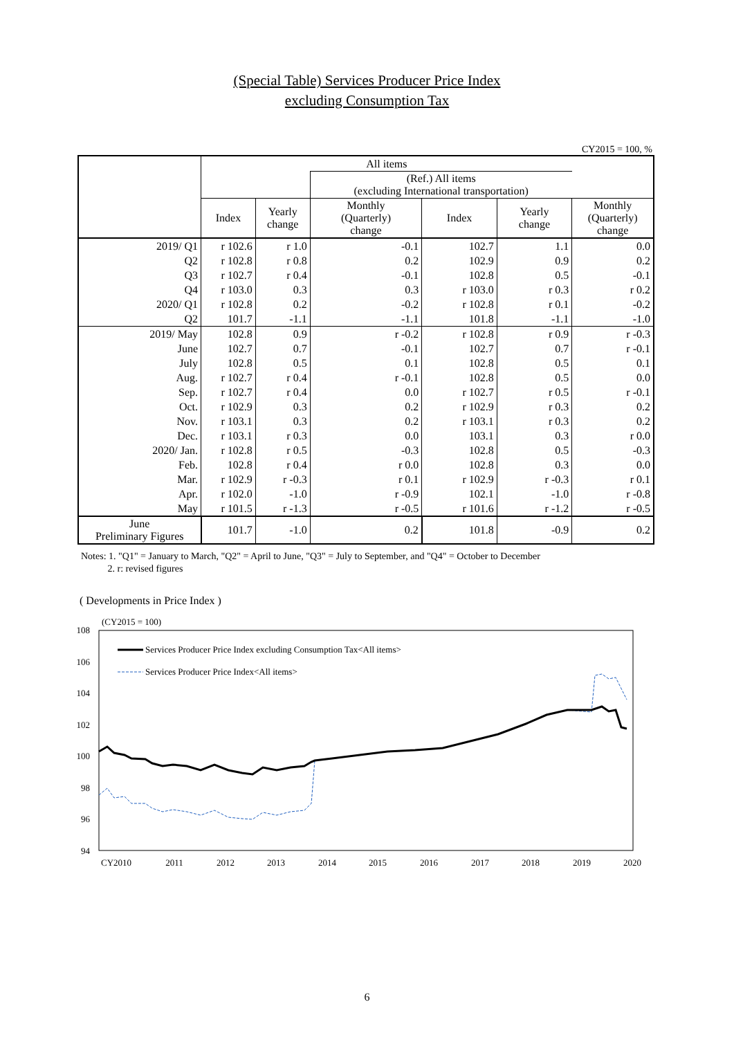(Special Table) Services Producer Price Index
excluding Consumption Tax
CY2015 = 100, %
| | All items | | | | | |
| --- | --- | --- | --- | --- | --- | --- |
| | | | (Ref.) All items (excluding International transportation) | | | |
| | Index | Yearly change | Monthly (Quarterly) change | Index | Yearly change | Monthly (Quarterly) change |
| 2019/ Q1 | r 102.6 | r 1.0 | -0.1 | 102.7 | 1.1 | 0.0 |
| Q2 | r 102.8 | r 0.8 | 0.2 | 102.9 | 0.9 | 0.2 |
| Q3 | r 102.7 | r 0.4 | -0.1 | 102.8 | 0.5 | -0.1 |
| Q4 | r 103.0 | 0.3 | 0.3 | r 103.0 | r 0.3 | r 0.2 |
| 2020/ Q1 | r 102.8 | 0.2 | -0.2 | r 102.8 | r 0.1 | -0.2 |
| Q2 | 101.7 | -1.1 | -1.1 | 101.8 | -1.1 | -1.0 |
| 2019/ May | 102.8 | 0.9 | r -0.2 | r 102.8 | r 0.9 | r -0.3 |
| June | 102.7 | 0.7 | -0.1 | 102.7 | 0.7 | r -0.1 |
| July | 102.8 | 0.5 | 0.1 | 102.8 | 0.5 | 0.1 |
| Aug. | r 102.7 | r 0.4 | r -0.1 | 102.8 | 0.5 | 0.0 |
| Sep. | r 102.7 | r 0.4 | 0.0 | r 102.7 | r 0.5 | r -0.1 |
| Oct. | r 102.9 | 0.3 | 0.2 | r 102.9 | r 0.3 | 0.2 |
| Nov. | r 103.1 | 0.3 | 0.2 | r 103.1 | r 0.3 | 0.2 |
| Dec. | r 103.1 | r 0.3 | 0.0 | 103.1 | 0.3 | r 0.0 |
| 2020/ Jan. | r 102.8 | r 0.5 | -0.3 | 102.8 | 0.5 | -0.3 |
| Feb. | 102.8 | r 0.4 | r 0.0 | 102.8 | 0.3 | 0.0 |
| Mar. | r 102.9 | r -0.3 | r 0.1 | r 102.9 | r -0.3 | r 0.1 |
| Apr. | r 102.0 | -1.0 | r -0.9 | 102.1 | -1.0 | r -0.8 |
| May | r 101.5 | r -1.3 | r -0.5 | r 101.6 | r -1.2 | r -0.5 |
| June Preliminary Figures | 101.7 | -1.0 | 0.2 | 101.8 | -0.9 | 0.2 |
Notes: 1. "Q1" = January to March, "Q2" = April to June, "Q3" = July to September, and "Q4" = October to December
2. r: revised figures
( Developments in Price Index )
(CY2015 = 100)
108
106
104
102
100
98
96
94
CY2010
2011
2012
2013
2014
2015
2016
2017
2018
2019
2020
Services Producer Price Index excluding Consumption Tax<All items>
Services Producer Price Index<All items>
6